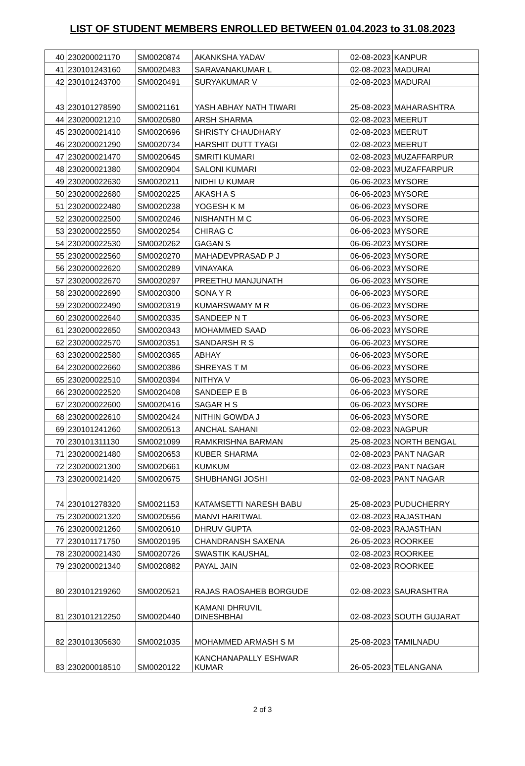LIST OF STUDENT MEMBERS ENROLLED BETWEEN 01.04.2023 to 31.08.2023
| 40 | 230200021170 | SM0020874 | AKANKSHA YADAV | 02-08-2023 | KANPUR |
| 41 | 230101243160 | SM0020483 | SARAVANAKUMAR L | 02-08-2023 | MADURAI |
| 42 | 230101243700 | SM0020491 | SURYAKUMAR V | 02-08-2023 | MADURAI |
| 43 | 230101278590 | SM0021161 | YASH ABHAY NATH TIWARI | 25-08-2023 | MAHARASHTRA |
| 44 | 230200021210 | SM0020580 | ARSH SHARMA | 02-08-2023 | MEERUT |
| 45 | 230200021410 | SM0020696 | SHRISTY CHAUDHARY | 02-08-2023 | MEERUT |
| 46 | 230200021290 | SM0020734 | HARSHIT DUTT TYAGI | 02-08-2023 | MEERUT |
| 47 | 230200021470 | SM0020645 | SMRITI KUMARI | 02-08-2023 | MUZAFFARPUR |
| 48 | 230200021380 | SM0020904 | SALONI KUMARI | 02-08-2023 | MUZAFFARPUR |
| 49 | 230200022630 | SM0020211 | NIDHI U KUMAR | 06-06-2023 | MYSORE |
| 50 | 230200022680 | SM0020225 | AKASH A S | 06-06-2023 | MYSORE |
| 51 | 230200022480 | SM0020238 | YOGESH K M | 06-06-2023 | MYSORE |
| 52 | 230200022500 | SM0020246 | NISHANTH M C | 06-06-2023 | MYSORE |
| 53 | 230200022550 | SM0020254 | CHIRAG C | 06-06-2023 | MYSORE |
| 54 | 230200022530 | SM0020262 | GAGAN S | 06-06-2023 | MYSORE |
| 55 | 230200022560 | SM0020270 | MAHADEVPRASAD P J | 06-06-2023 | MYSORE |
| 56 | 230200022620 | SM0020289 | VINAYAKA | 06-06-2023 | MYSORE |
| 57 | 230200022670 | SM0020297 | PREETHU MANJUNATH | 06-06-2023 | MYSORE |
| 58 | 230200022690 | SM0020300 | SONA Y R | 06-06-2023 | MYSORE |
| 59 | 230200022490 | SM0020319 | KUMARSWAMY M R | 06-06-2023 | MYSORE |
| 60 | 230200022640 | SM0020335 | SANDEEP N T | 06-06-2023 | MYSORE |
| 61 | 230200022650 | SM0020343 | MOHAMMED SAAD | 06-06-2023 | MYSORE |
| 62 | 230200022570 | SM0020351 | SANDARSH R S | 06-06-2023 | MYSORE |
| 63 | 230200022580 | SM0020365 | ABHAY | 06-06-2023 | MYSORE |
| 64 | 230200022660 | SM0020386 | SHREYAS T M | 06-06-2023 | MYSORE |
| 65 | 230200022510 | SM0020394 | NITHYA V | 06-06-2023 | MYSORE |
| 66 | 230200022520 | SM0020408 | SANDEEP E B | 06-06-2023 | MYSORE |
| 67 | 230200022600 | SM0020416 | SAGAR H S | 06-06-2023 | MYSORE |
| 68 | 230200022610 | SM0020424 | NITHIN GOWDA J | 06-06-2023 | MYSORE |
| 69 | 230101241260 | SM0020513 | ANCHAL SAHANI | 02-08-2023 | NAGPUR |
| 70 | 230101311130 | SM0021099 | RAMKRISHNA BARMAN | 25-08-2023 | NORTH BENGAL |
| 71 | 230200021480 | SM0020653 | KUBER SHARMA | 02-08-2023 | PANT NAGAR |
| 72 | 230200021300 | SM0020661 | KUMKUM | 02-08-2023 | PANT NAGAR |
| 73 | 230200021420 | SM0020675 | SHUBHANGI JOSHI | 02-08-2023 | PANT NAGAR |
| 74 | 230101278320 | SM0021153 | KATAMSETTI NARESH BABU | 25-08-2023 | PUDUCHERRY |
| 75 | 230200021320 | SM0020556 | MANVI HARITWAL | 02-08-2023 | RAJASTHAN |
| 76 | 230200021260 | SM0020610 | DHRUV GUPTA | 02-08-2023 | RAJASTHAN |
| 77 | 230101171750 | SM0020195 | CHANDRANSH SAXENA | 26-05-2023 | ROORKEE |
| 78 | 230200021430 | SM0020726 | SWASTIK KAUSHAL | 02-08-2023 | ROORKEE |
| 79 | 230200021340 | SM0020882 | PAYAL JAIN | 02-08-2023 | ROORKEE |
| 80 | 230101219260 | SM0020521 | RAJAS RAOSAHEB BORGUDE | 02-08-2023 | SAURASHTRA |
| 81 | 230101212250 | SM0020440 | KAMANI DHRUVIL DINESHBHAI | 02-08-2023 | SOUTH GUJARAT |
| 82 | 230101305630 | SM0021035 | MOHAMMED ARMASH S M | 25-08-2023 | TAMILNADU |
| 83 | 230200018510 | SM0020122 | KANCHANAPALLY ESHWAR KUMAR | 26-05-2023 | TELANGANA |
2 of 3